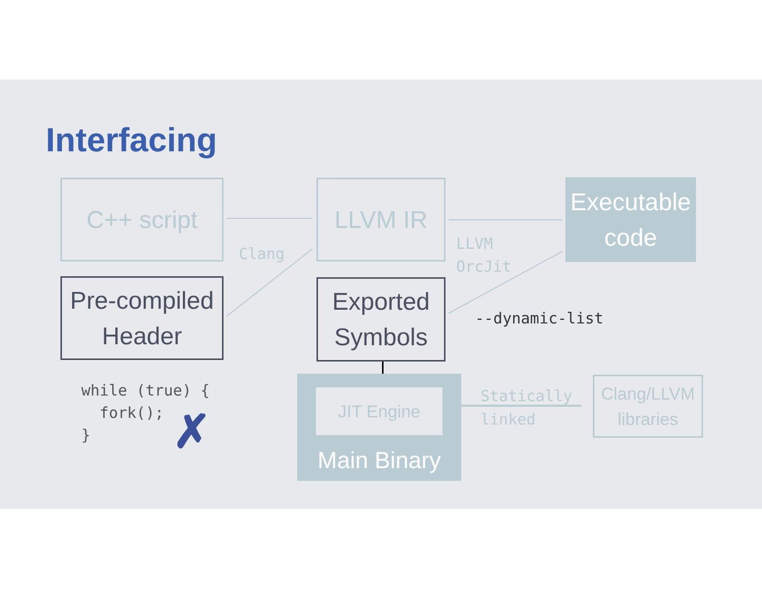Interfacing
C++ script LLVM IR
Executable
code
Clang
LLVM
OrcJit
Pre-compiled
Header
Exported
Symbols
--dynamic-list
while (true) {
  fork();
}
✗
JIT Engine
Main Binary
Statically
linked
Clang/LLVM
libraries